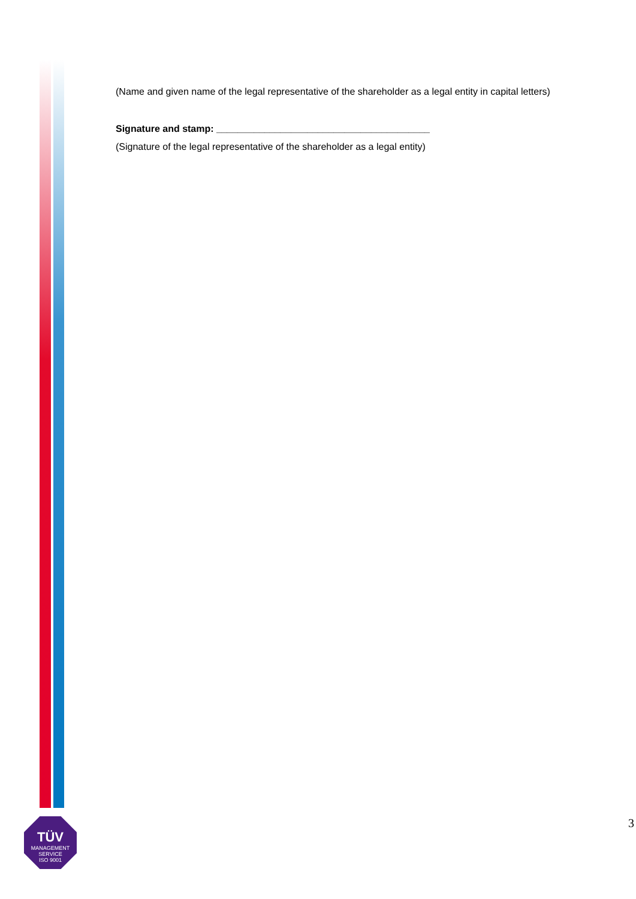(Name and given name of the legal representative of the shareholder as a legal entity in capital letters)
Signature and stamp: ________________________________________
(Signature of the legal representative of the shareholder as a legal entity)
TÜV
MANAGEMENT SERVICE
ISO 9001
3